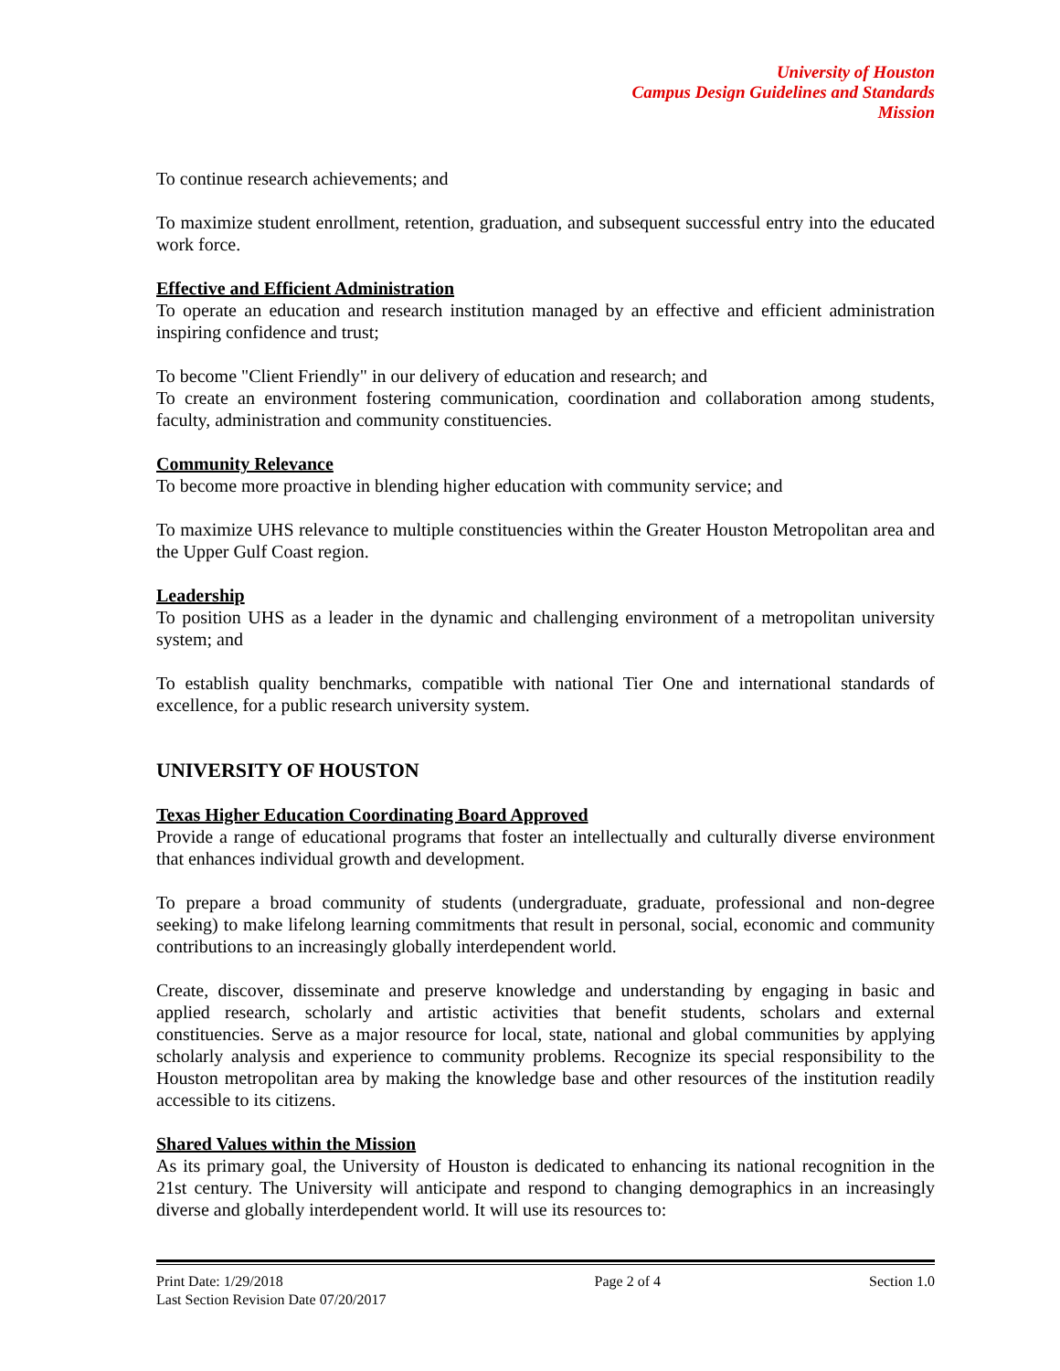University of Houston
Campus Design Guidelines and Standards
Mission
To continue research achievements; and
To maximize student enrollment, retention, graduation, and subsequent successful entry into the educated work force.
Effective and Efficient Administration
To operate an education and research institution managed by an effective and efficient administration inspiring confidence and trust;
To become "Client Friendly" in our delivery of education and research; and
To create an environment fostering communication, coordination and collaboration among students, faculty, administration and community constituencies.
Community Relevance
To become more proactive in blending higher education with community service; and
To maximize UHS relevance to multiple constituencies within the Greater Houston Metropolitan area and the Upper Gulf Coast region.
Leadership
To position UHS as a leader in the dynamic and challenging environment of a metropolitan university system; and
To establish quality benchmarks, compatible with national Tier One and international standards of excellence, for a public research university system.
UNIVERSITY OF HOUSTON
Texas Higher Education Coordinating Board Approved
Provide a range of educational programs that foster an intellectually and culturally diverse environment that enhances individual growth and development.
To prepare a broad community of students (undergraduate, graduate, professional and non-degree seeking) to make lifelong learning commitments that result in personal, social, economic and community contributions to an increasingly globally interdependent world.
Create, discover, disseminate and preserve knowledge and understanding by engaging in basic and applied research, scholarly and artistic activities that benefit students, scholars and external constituencies. Serve as a major resource for local, state, national and global communities by applying scholarly analysis and experience to community problems. Recognize its special responsibility to the Houston metropolitan area by making the knowledge base and other resources of the institution readily accessible to its citizens.
Shared Values within the Mission
As its primary goal, the University of Houston is dedicated to enhancing its national recognition in the 21st century. The University will anticipate and respond to changing demographics in an increasingly diverse and globally interdependent world. It will use its resources to:
Print Date: 1/29/2018
Last Section Revision Date 07/20/2017
Page 2 of 4 Section 1.0